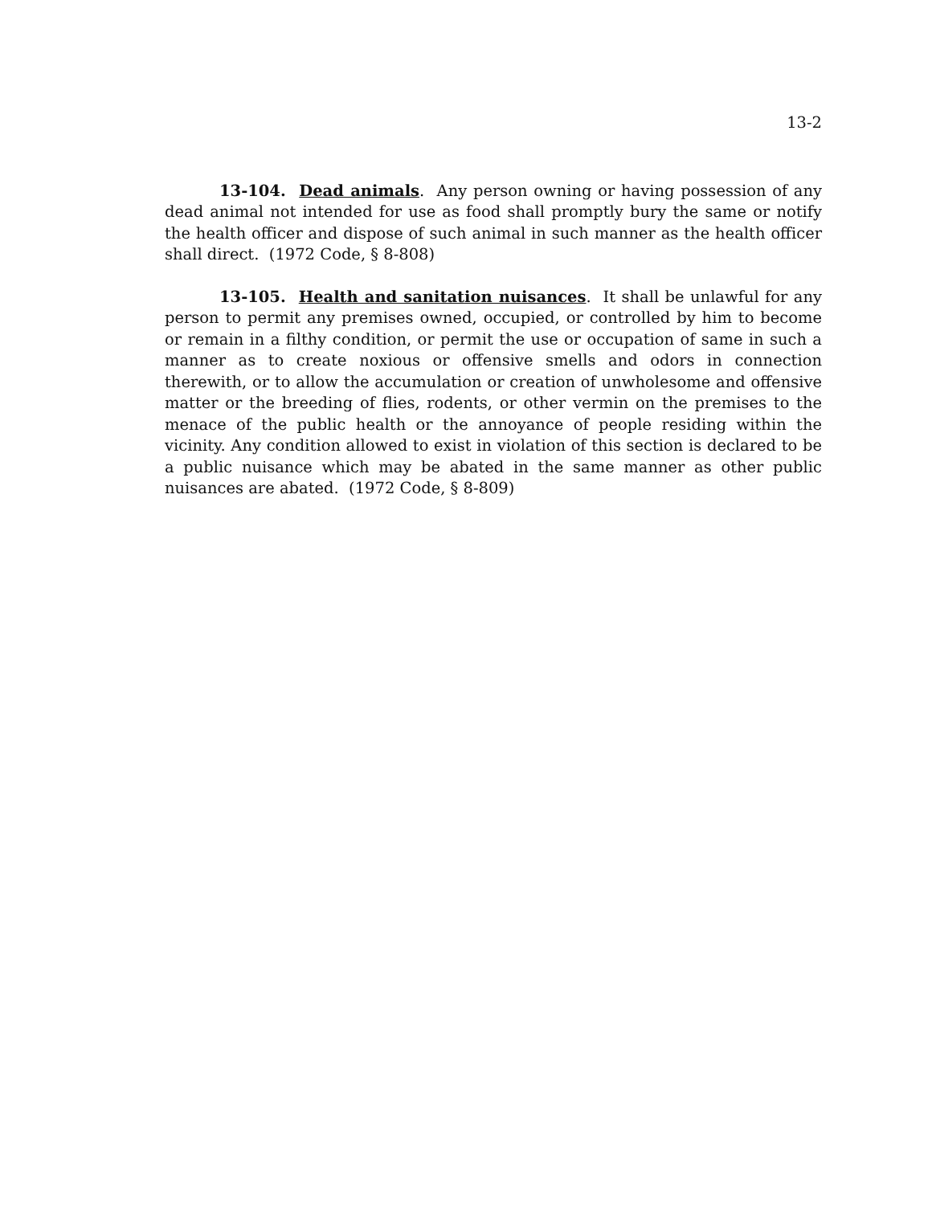13-2
13-104. Dead animals. Any person owning or having possession of any dead animal not intended for use as food shall promptly bury the same or notify the health officer and dispose of such animal in such manner as the health officer shall direct. (1972 Code, § 8-808)
13-105. Health and sanitation nuisances. It shall be unlawful for any person to permit any premises owned, occupied, or controlled by him to become or remain in a filthy condition, or permit the use or occupation of same in such a manner as to create noxious or offensive smells and odors in connection therewith, or to allow the accumulation or creation of unwholesome and offensive matter or the breeding of flies, rodents, or other vermin on the premises to the menace of the public health or the annoyance of people residing within the vicinity. Any condition allowed to exist in violation of this section is declared to be a public nuisance which may be abated in the same manner as other public nuisances are abated. (1972 Code, § 8-809)